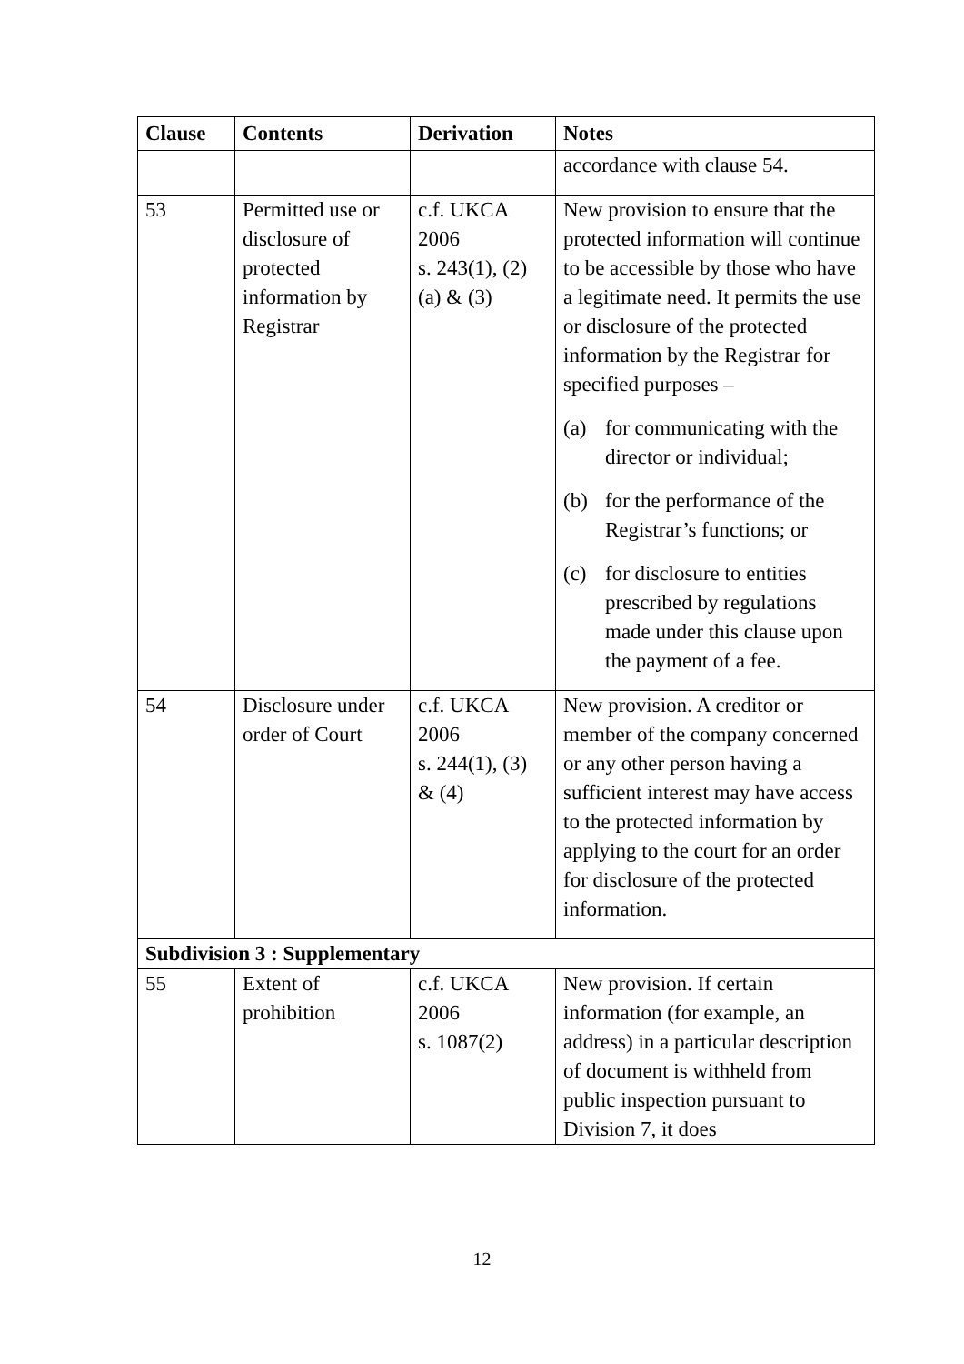| Clause | Contents | Derivation | Notes |
| --- | --- | --- | --- |
| | | | accordance with clause 54. |
| 53 | Permitted use or disclosure of protected information by Registrar | c.f. UKCA 2006 s. 243(1), (2)(a) & (3) | New provision to ensure that the protected information will continue to be accessible by those who have a legitimate need. It permits the use or disclosure of the protected information by the Registrar for specified purposes – (a) for communicating with the director or individual; (b) for the performance of the Registrar’s functions; or (c) for disclosure to entities prescribed by regulations made under this clause upon the payment of a fee. |
| 54 | Disclosure under order of Court | c.f. UKCA 2006 s. 244(1), (3) & (4) | New provision. A creditor or member of the company concerned or any other person having a sufficient interest may have access to the protected information by applying to the court for an order for disclosure of the protected information. |
| Subdivision 3 : Supplementary | | | |
| 55 | Extent of prohibition | c.f. UKCA 2006 s. 1087(2) | New provision. If certain information (for example, an address) in a particular description of document is withheld from public inspection pursuant to Division 7, it does |
12